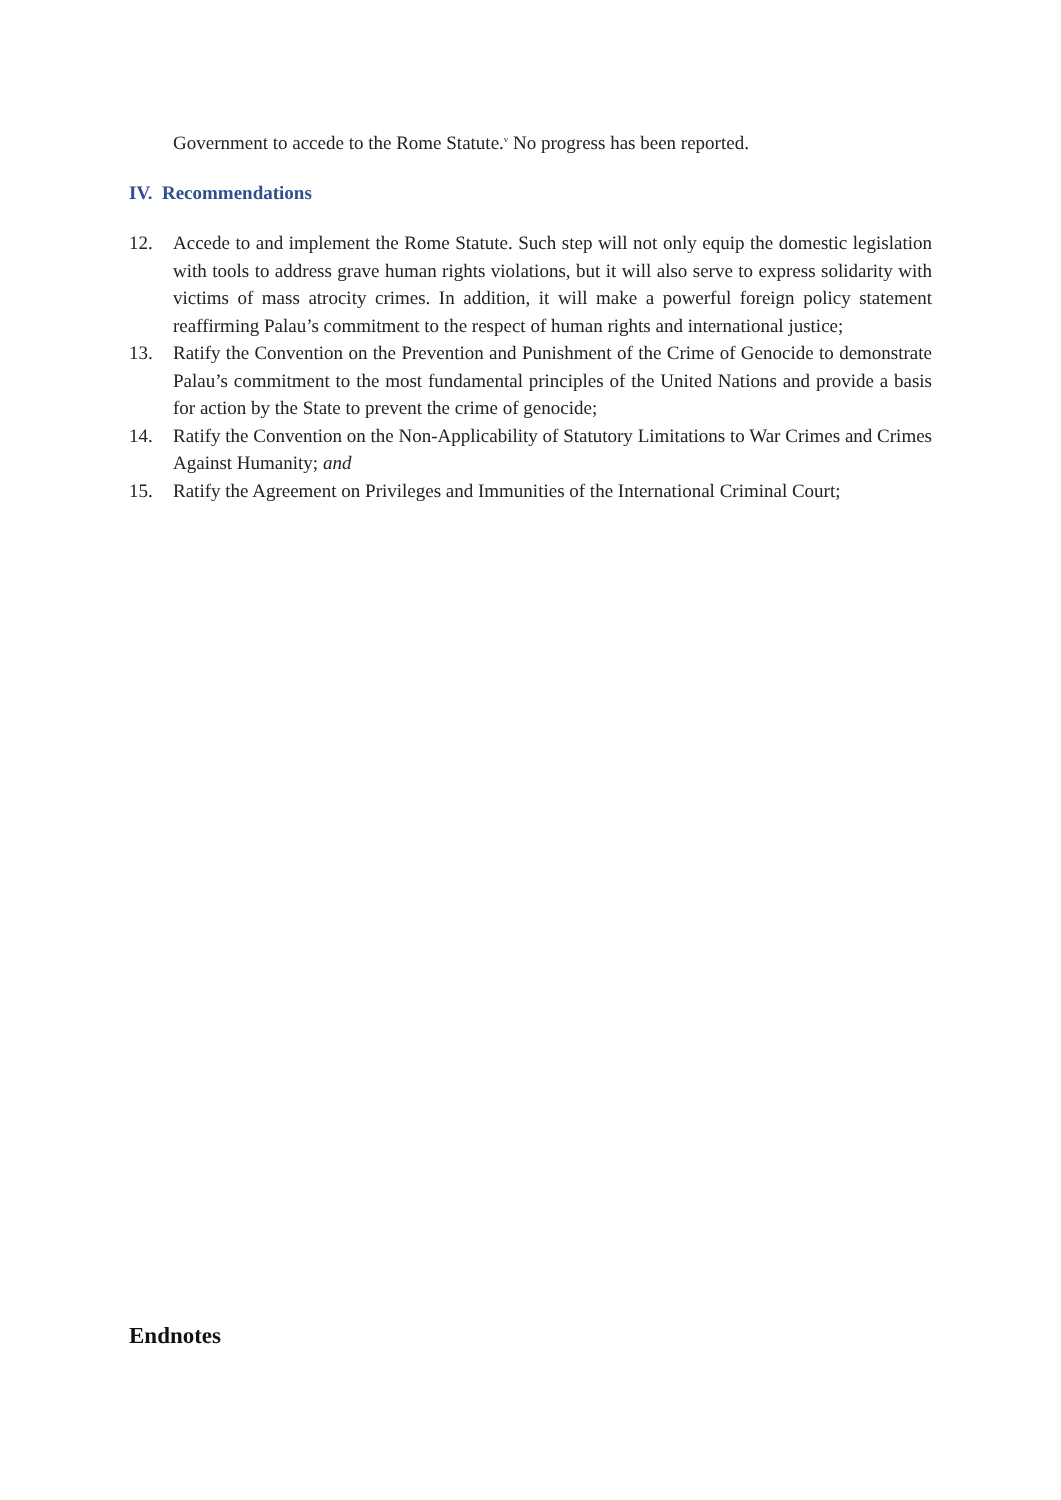Government to accede to the Rome Statute.<sup>v</sup> No progress has been reported.
IV. Recommendations
12. Accede to and implement the Rome Statute. Such step will not only equip the domestic legislation with tools to address grave human rights violations, but it will also serve to express solidarity with victims of mass atrocity crimes. In addition, it will make a powerful foreign policy statement reaffirming Palau’s commitment to the respect of human rights and international justice;
13. Ratify the Convention on the Prevention and Punishment of the Crime of Genocide to demonstrate Palau’s commitment to the most fundamental principles of the United Nations and provide a basis for action by the State to prevent the crime of genocide;
14. Ratify the Convention on the Non-Applicability of Statutory Limitations to War Crimes and Crimes Against Humanity; and
15. Ratify the Agreement on Privileges and Immunities of the International Criminal Court;
Endnotes